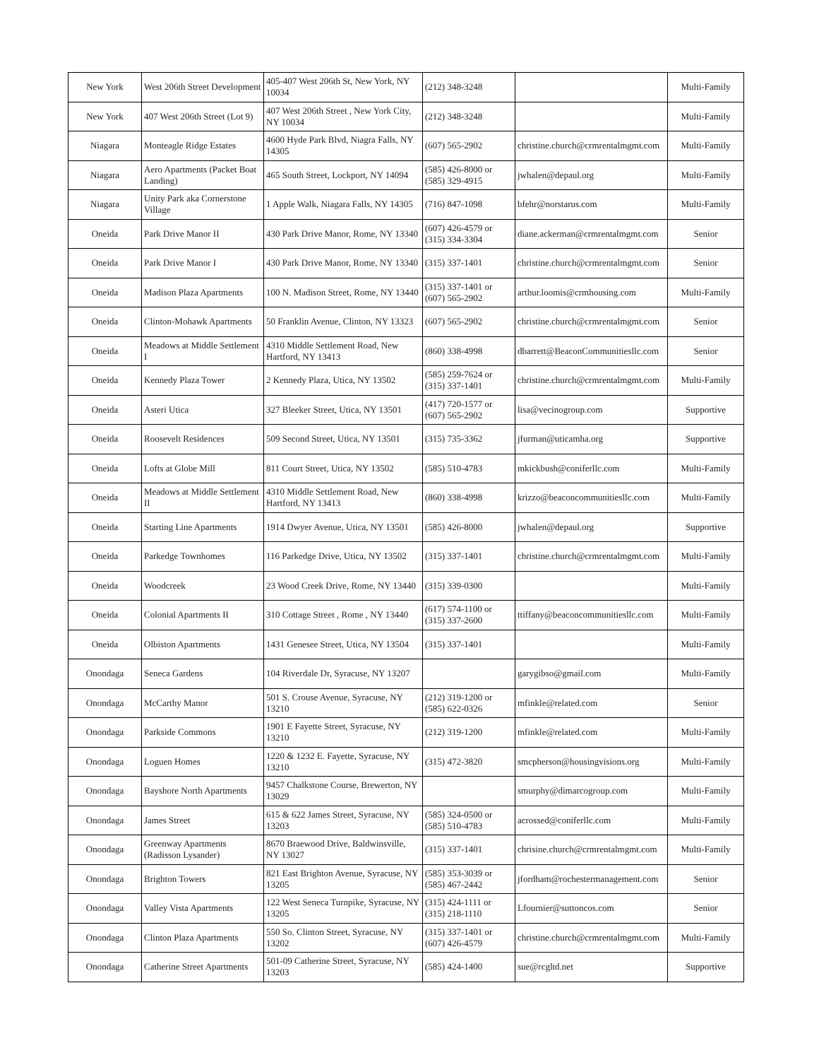| New York | West 206th Street Development | 405-407 West 206th St, New York, NY 10034 | (212) 348-3248 | | Multi-Family |
| New York | 407 West 206th Street (Lot 9) | 407 West 206th Street , New York City, NY 10034 | (212) 348-3248 | | Multi-Family |
| Niagara | Monteagle Ridge Estates | 4600 Hyde Park Blvd, Niagra Falls, NY 14305 | (607) 565-2902 | christine.church@crmrentalmgmt.com | Multi-Family |
| Niagara | Aero Apartments (Packet Boat Landing) | 465 South Street, Lockport, NY 14094 | (585) 426-8000 or (585) 329-4915 | jwhalen@depaul.org | Multi-Family |
| Niagara | Unity Park aka Cornerstone Village | 1 Apple Walk, Niagara Falls, NY 14305 | (716) 847-1098 | bfehr@norstarus.com | Multi-Family |
| Oneida | Park Drive Manor II | 430 Park Drive Manor, Rome, NY 13340 | (607) 426-4579 or (315) 334-3304 | diane.ackerman@crmrentalmgmt.com | Senior |
| Oneida | Park Drive Manor I | 430 Park Drive Manor, Rome, NY 13340 | (315) 337-1401 | christine.church@crmrentalmgmt.com | Senior |
| Oneida | Madison Plaza Apartments | 100 N. Madison Street, Rome, NY 13440 | (315) 337-1401 or (607) 565-2902 | arthur.loomis@crmhousing.com | Multi-Family |
| Oneida | Clinton-Mohawk Apartments | 50 Franklin Avenue, Clinton, NY 13323 | (607) 565-2902 | christine.church@crmrentalmgmt.com | Senior |
| Oneida | Meadows at Middle Settlement I | 4310 Middle Settlement Road, New Hartford, NY 13413 | (860) 338-4998 | dbarrett@BeaconCommunitiesllc.com | Senior |
| Oneida | Kennedy Plaza Tower | 2 Kennedy Plaza, Utica, NY 13502 | (585) 259-7624 or (315) 337-1401 | christine.church@crmrentalmgmt.com | Multi-Family |
| Oneida | Asteri Utica | 327 Bleeker Street, Utica, NY 13501 | (417) 720-1577 or (607) 565-2902 | lisa@vecinogroup.com | Supportive |
| Oneida | Roosevelt Residences | 509 Second Street, Utica, NY 13501 | (315) 735-3362 | jfurman@uticamha.org | Supportive |
| Oneida | Lofts at Globe Mill | 811 Court Street, Utica, NY 13502 | (585) 510-4783 | mkickbush@coniferllc.com | Multi-Family |
| Oneida | Meadows at Middle Settlement II | 4310 Middle Settlement Road, New Hartford, NY 13413 | (860) 338-4998 | krizzo@beaconcommunitiesllc.com | Multi-Family |
| Oneida | Starting Line Apartments | 1914 Dwyer Avenue, Utica, NY 13501 | (585) 426-8000 | jwhalen@depaul.org | Supportive |
| Oneida | Parkedge Townhomes | 116 Parkedge Drive, Utica, NY 13502 | (315) 337-1401 | christine.church@crmrentalmgmt.com | Multi-Family |
| Oneida | Woodcreek | 23 Wood Creek Drive, Rome, NY 13440 | (315) 339-0300 | | Multi-Family |
| Oneida | Colonial Apartments II | 310 Cottage Street , Rome , NY 13440 | (617) 574-1100 or (315) 337-2600 | ttiffany@beaconcommunitiesllc.com | Multi-Family |
| Oneida | Olbiston Apartments | 1431 Genesee Street, Utica, NY 13504 | (315) 337-1401 | | Multi-Family |
| Onondaga | Seneca Gardens | 104 Riverdale Dr, Syracuse, NY 13207 | | garygibso@gmail.com | Multi-Family |
| Onondaga | McCarthy Manor | 501 S. Crouse Avenue, Syracuse, NY 13210 | (212) 319-1200 or (585) 622-0326 | mfinkle@related.com | Senior |
| Onondaga | Parkside Commons | 1901 E Fayette Street, Syracuse, NY 13210 | (212) 319-1200 | mfinkle@related.com | Multi-Family |
| Onondaga | Loguen Homes | 1220 & 1232 E. Fayette, Syracuse, NY 13210 | (315) 472-3820 | smcpherson@housingvisions.org | Multi-Family |
| Onondaga | Bayshore North Apartments | 9457 Chalkstone Course, Brewerton, NY 13029 | | smurphy@dimarcogroup.com | Multi-Family |
| Onondaga | James Street | 615 & 622 James Street, Syracuse, NY 13203 | (585) 324-0500 or (585) 510-4783 | acrossed@coniferllc.com | Multi-Family |
| Onondaga | Greenway Apartments (Radisson Lysander) | 8670 Braewood Drive, Baldwinsville, NY 13027 | (315) 337-1401 | chrisine.church@crmrentalmgmt.com | Multi-Family |
| Onondaga | Brighton Towers | 821 East Brighton Avenue, Syracuse, NY 13205 | (585) 353-3039 or (585) 467-2442 | jfordham@rochestermanagement.com | Senior |
| Onondaga | Valley Vista Apartments | 122 West Seneca Turnpike, Syracuse, NY 13205 | (315) 424-1111 or (315) 218-1110 | Lfournier@suttoncos.com | Senior |
| Onondaga | Clinton Plaza Apartments | 550 So. Clinton Street, Syracuse, NY 13202 | (315) 337-1401 or (607) 426-4579 | christine.church@crmrentalmgmt.com | Multi-Family |
| Onondaga | Catherine Street Apartments | 501-09 Catherine Street, Syracuse, NY 13203 | (585) 424-1400 | sue@rcgltd.net | Supportive |